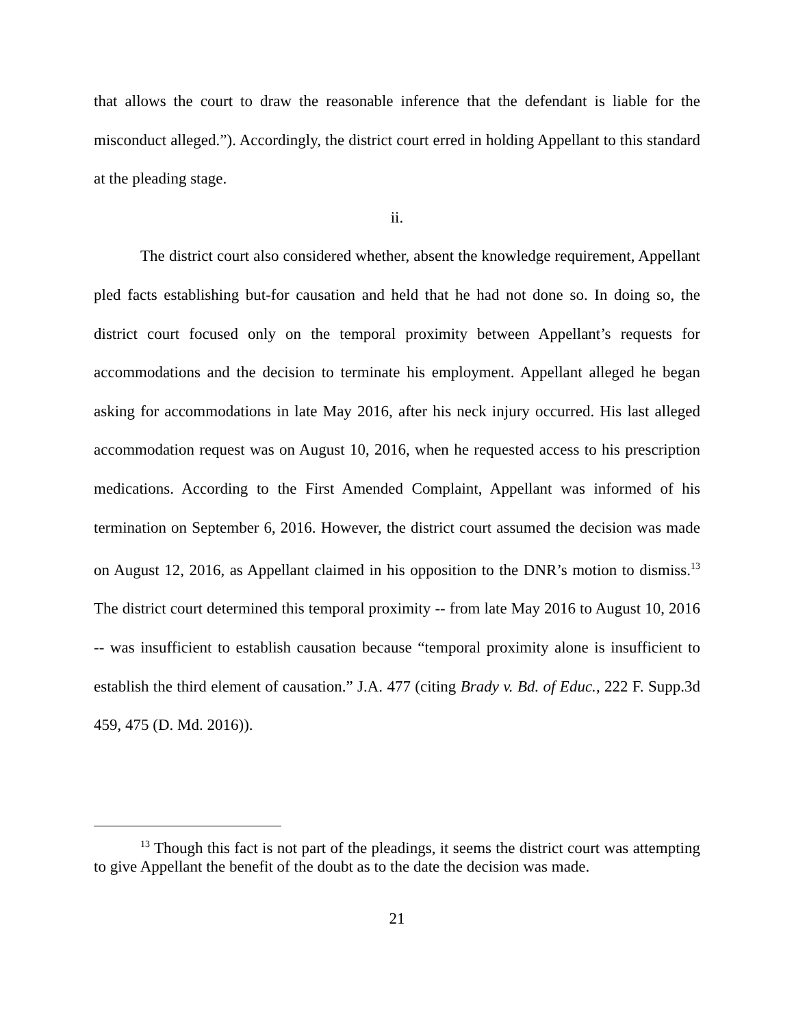that allows the court to draw the reasonable inference that the defendant is liable for the misconduct alleged.”). Accordingly, the district court erred in holding Appellant to this standard at the pleading stage.
ii.
The district court also considered whether, absent the knowledge requirement, Appellant pled facts establishing but-for causation and held that he had not done so. In doing so, the district court focused only on the temporal proximity between Appellant’s requests for accommodations and the decision to terminate his employment. Appellant alleged he began asking for accommodations in late May 2016, after his neck injury occurred. His last alleged accommodation request was on August 10, 2016, when he requested access to his prescription medications. According to the First Amended Complaint, Appellant was informed of his termination on September 6, 2016. However, the district court assumed the decision was made on August 12, 2016, as Appellant claimed in his opposition to the DNR’s motion to dismiss.<sup>13</sup> The district court determined this temporal proximity -- from late May 2016 to August 10, 2016 -- was insufficient to establish causation because “temporal proximity alone is insufficient to establish the third element of causation.” J.A. 477 (citing Brady v. Bd. of Educ., 222 F. Supp.3d 459, 475 (D. Md. 2016)).
<sup>13</sup> Though this fact is not part of the pleadings, it seems the district court was attempting to give Appellant the benefit of the doubt as to the date the decision was made.
21